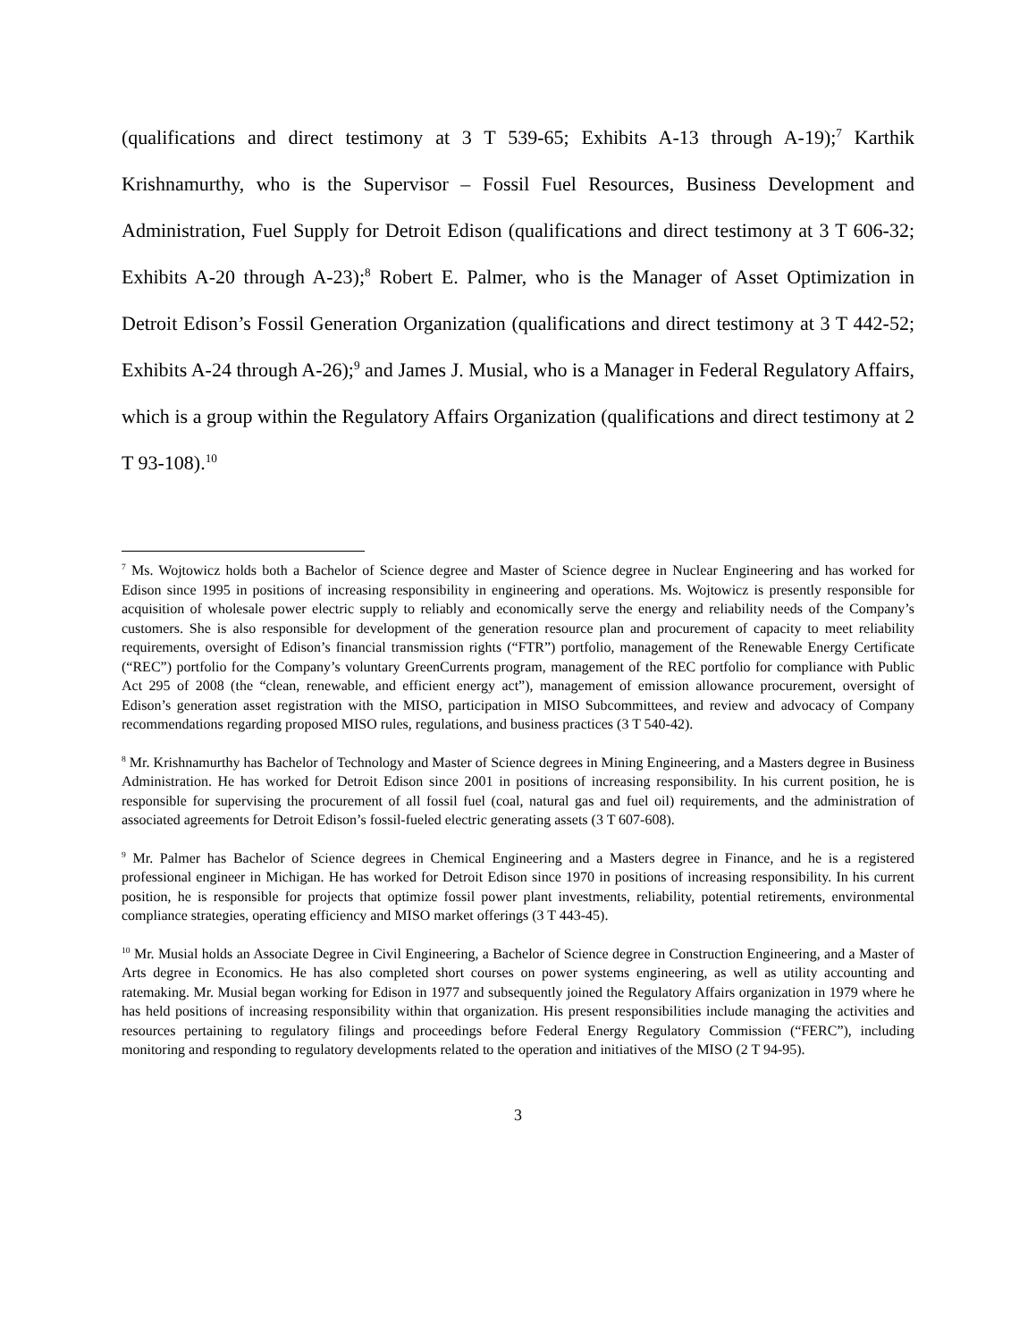(qualifications and direct testimony at 3 T 539-65; Exhibits A-13 through A-19);<sup>7</sup> Karthik Krishnamurthy, who is the Supervisor – Fossil Fuel Resources, Business Development and Administration, Fuel Supply for Detroit Edison (qualifications and direct testimony at 3 T 606-32; Exhibits A-20 through A-23);<sup>8</sup> Robert E. Palmer, who is the Manager of Asset Optimization in Detroit Edison’s Fossil Generation Organization (qualifications and direct testimony at 3 T 442-52; Exhibits A-24 through A-26);<sup>9</sup> and James J. Musial, who is a Manager in Federal Regulatory Affairs, which is a group within the Regulatory Affairs Organization (qualifications and direct testimony at 2 T 93-108).<sup>10</sup>
<sup>7</sup> Ms. Wojtowicz holds both a Bachelor of Science degree and Master of Science degree in Nuclear Engineering and has worked for Edison since 1995 in positions of increasing responsibility in engineering and operations. Ms. Wojtowicz is presently responsible for acquisition of wholesale power electric supply to reliably and economically serve the energy and reliability needs of the Company’s customers. She is also responsible for development of the generation resource plan and procurement of capacity to meet reliability requirements, oversight of Edison’s financial transmission rights (“FTR”) portfolio, management of the Renewable Energy Certificate (“REC”) portfolio for the Company’s voluntary GreenCurrents program, management of the REC portfolio for compliance with Public Act 295 of 2008 (the “clean, renewable, and efficient energy act”), management of emission allowance procurement, oversight of Edison’s generation asset registration with the MISO, participation in MISO Subcommittees, and review and advocacy of Company recommendations regarding proposed MISO rules, regulations, and business practices (3 T 540-42).
<sup>8</sup> Mr. Krishnamurthy has Bachelor of Technology and Master of Science degrees in Mining Engineering, and a Masters degree in Business Administration. He has worked for Detroit Edison since 2001 in positions of increasing responsibility. In his current position, he is responsible for supervising the procurement of all fossil fuel (coal, natural gas and fuel oil) requirements, and the administration of associated agreements for Detroit Edison’s fossil-fueled electric generating assets (3 T 607-608).
<sup>9</sup> Mr. Palmer has Bachelor of Science degrees in Chemical Engineering and a Masters degree in Finance, and he is a registered professional engineer in Michigan. He has worked for Detroit Edison since 1970 in positions of increasing responsibility. In his current position, he is responsible for projects that optimize fossil power plant investments, reliability, potential retirements, environmental compliance strategies, operating efficiency and MISO market offerings (3 T 443-45).
<sup>10</sup> Mr. Musial holds an Associate Degree in Civil Engineering, a Bachelor of Science degree in Construction Engineering, and a Master of Arts degree in Economics. He has also completed short courses on power systems engineering, as well as utility accounting and ratemaking. Mr. Musial began working for Edison in 1977 and subsequently joined the Regulatory Affairs organization in 1979 where he has held positions of increasing responsibility within that organization. His present responsibilities include managing the activities and resources pertaining to regulatory filings and proceedings before Federal Energy Regulatory Commission (“FERC”), including monitoring and responding to regulatory developments related to the operation and initiatives of the MISO (2 T 94-95).
3